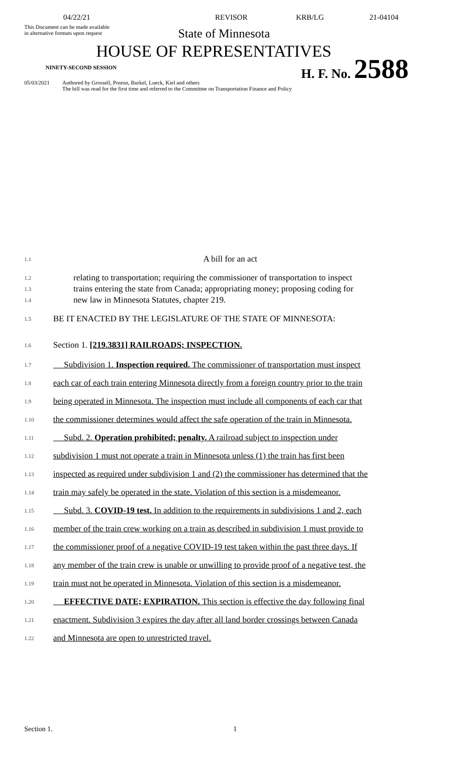04/22/21 REVISOR KRB/LG 21-04104
This Document can be made available
in alternative formats upon request
State of Minnesota
HOUSE OF REPRESENTATIVES
NINETY-SECOND SESSION H. F. No. 2588
05/03/2021 Authored by Grossell, Poston, Burkel, Lueck, Kiel and others
The bill was read for the first time and referred to the Committee on Transportation Finance and Policy
1.1
A bill for an act
1.2
1.3
1.4
relating to transportation; requiring the commissioner of transportation to inspect
trains entering the state from Canada; appropriating money; proposing coding for
new law in Minnesota Statutes, chapter 219.
1.5
BE IT ENACTED BY THE LEGISLATURE OF THE STATE OF MINNESOTA:
1.6
Section 1. [219.3831] RAILROADS; INSPECTION.
1.7
Subdivision 1. Inspection required. The commissioner of transportation must inspect
1.8
each car of each train entering Minnesota directly from a foreign country prior to the train
1.9
being operated in Minnesota. The inspection must include all components of each car that
1.10
the commissioner determines would affect the safe operation of the train in Minnesota.
1.11
Subd. 2. Operation prohibited; penalty. A railroad subject to inspection under
1.12
subdivision 1 must not operate a train in Minnesota unless (1) the train has first been
1.13
inspected as required under subdivision 1 and (2) the commissioner has determined that the
1.14
train may safely be operated in the state. Violation of this section is a misdemeanor.
1.15
Subd. 3. COVID-19 test. In addition to the requirements in subdivisions 1 and 2, each
1.16
member of the train crew working on a train as described in subdivision 1 must provide to
1.17
the commissioner proof of a negative COVID-19 test taken within the past three days. If
1.18
any member of the train crew is unable or unwilling to provide proof of a negative test, the
1.19
train must not be operated in Minnesota. Violation of this section is a misdemeanor.
1.20
EFFECTIVE DATE; EXPIRATION. This section is effective the day following final
1.21
enactment. Subdivision 3 expires the day after all land border crossings between Canada
1.22
and Minnesota are open to unrestricted travel.
Section 1. 1